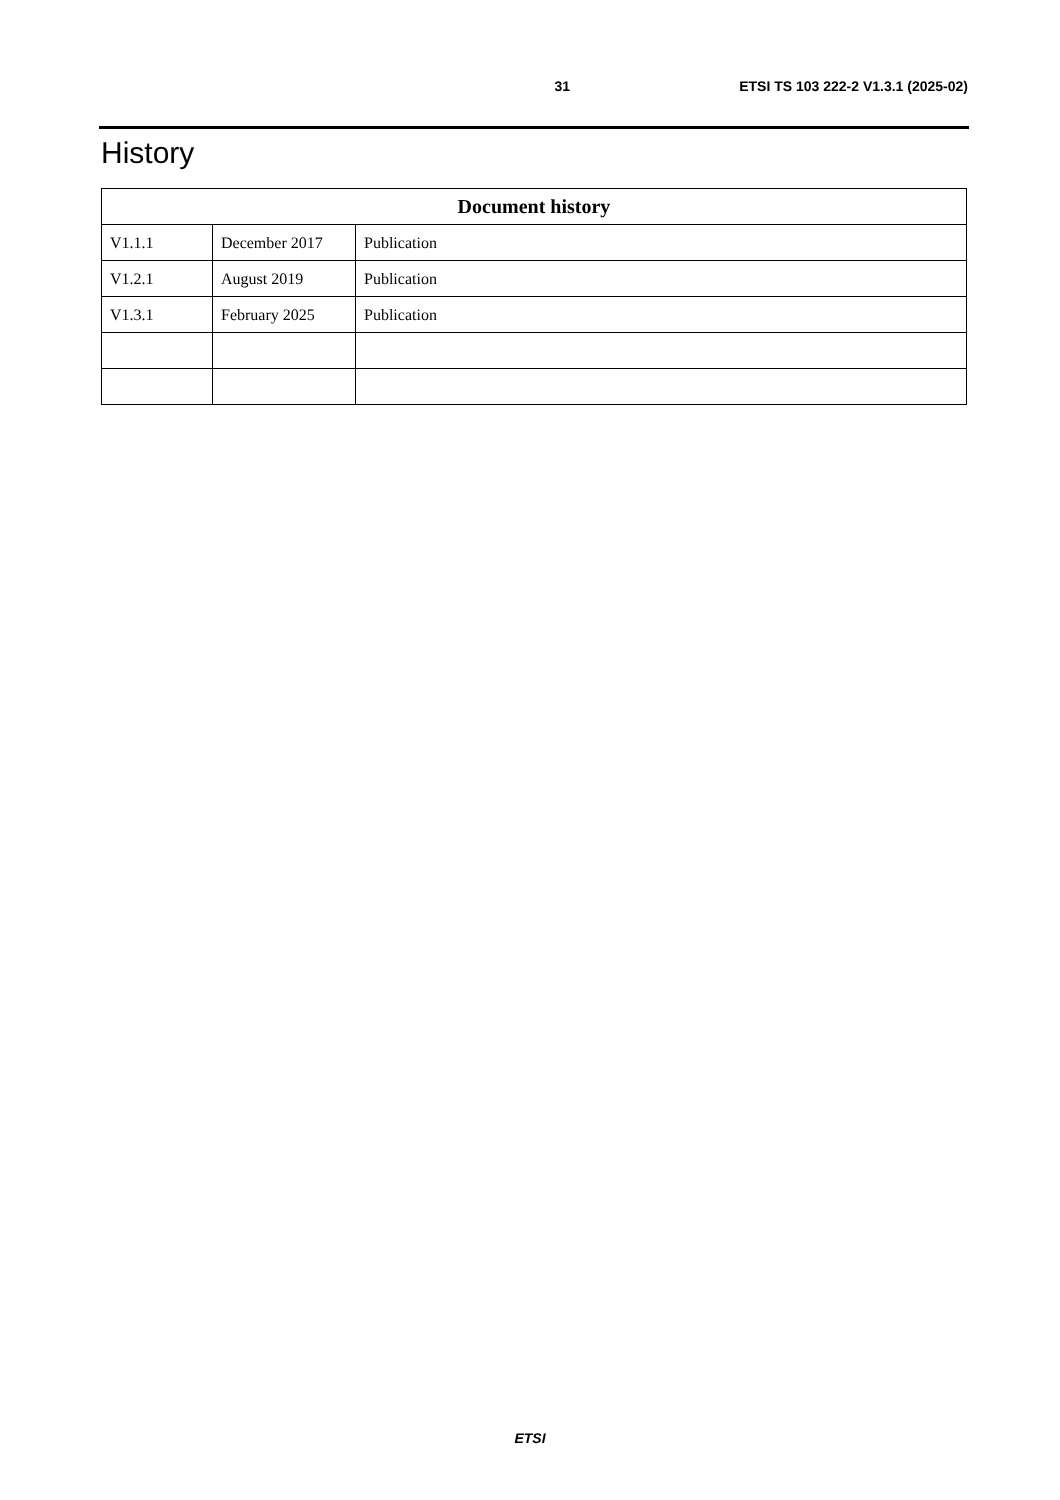31 ETSI TS 103 222-2 V1.3.1 (2025-02)
History
| Document history | | |
| --- | --- | --- |
| V1.1.1 | December 2017 | Publication |
| V1.2.1 | August 2019 | Publication |
| V1.3.1 | February 2025 | Publication |
ETSI